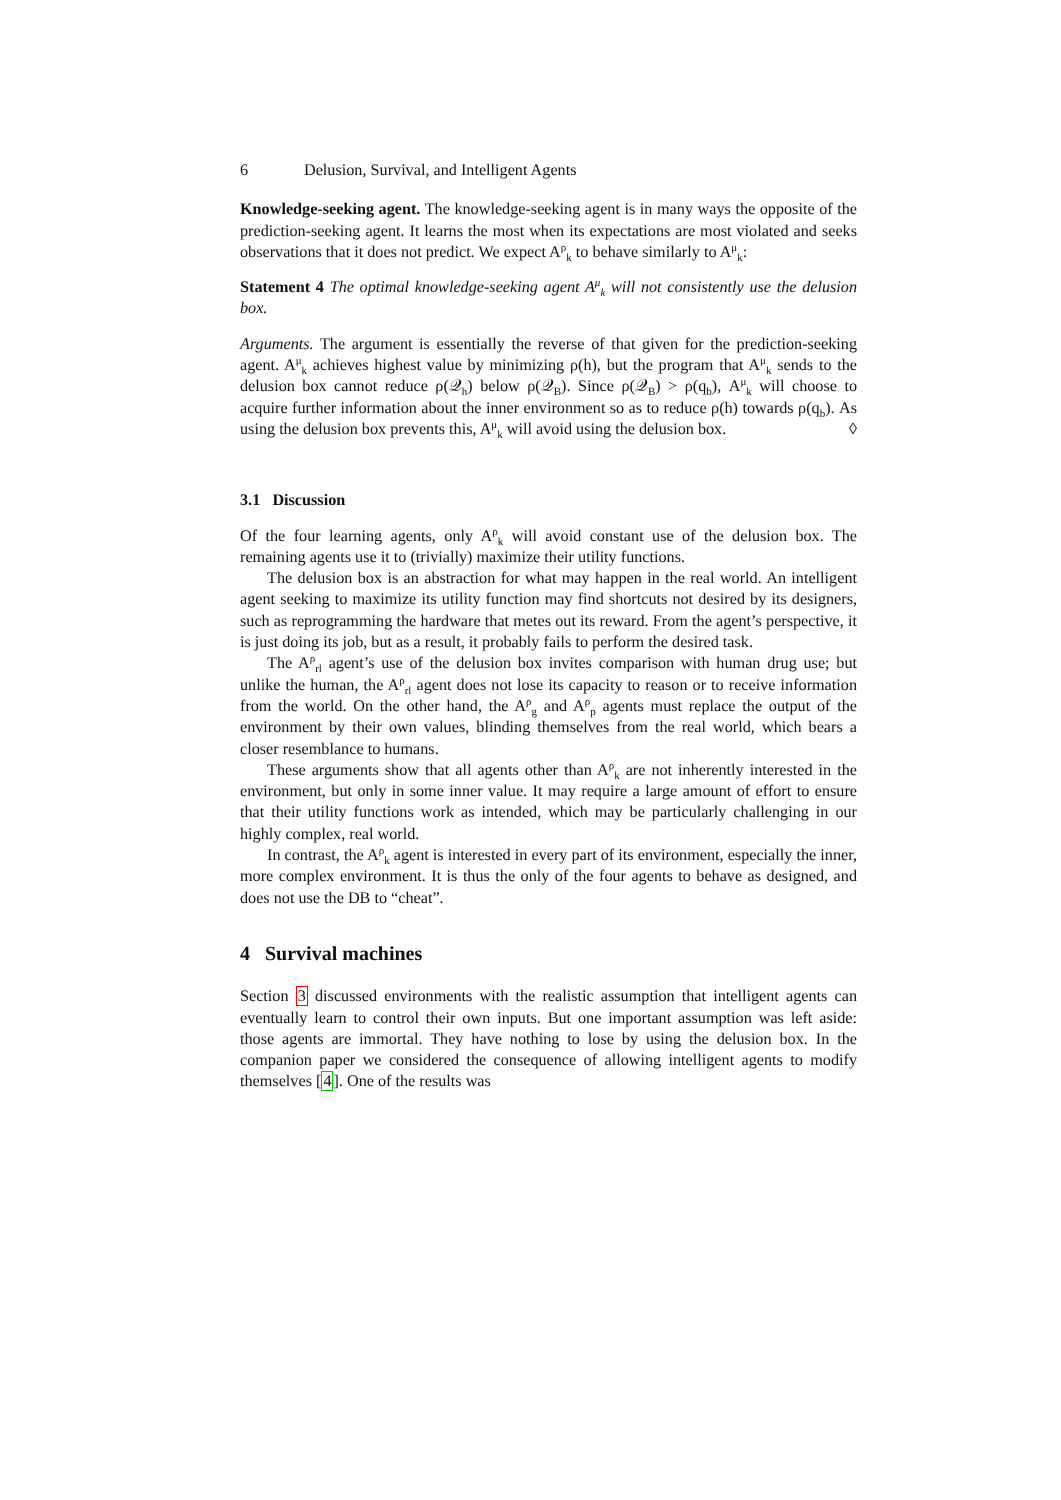6 Delusion, Survival, and Intelligent Agents
Knowledge-seeking agent. The knowledge-seeking agent is in many ways the opposite of the prediction-seeking agent. It learns the most when its expectations are most violated and seeks observations that it does not predict. We expect A<sup>ρ</sup><sub>k</sub> to behave similarly to A<sup>μ</sup><sub>k</sub>:
Statement 4 The optimal knowledge-seeking agent A<sup>μ</sup><sub>k</sub> will not consistently use the delusion box.
Arguments. The argument is essentially the reverse of that given for the prediction-seeking agent. A<sup>μ</sup><sub>k</sub> achieves highest value by minimizing ρ(h), but the program that A<sup>μ</sup><sub>k</sub> sends to the delusion box cannot reduce ρ(𝒬<sub>h</sub>) below ρ(𝒬<sub>B</sub>). Since ρ(𝒬<sub>B</sub>) > ρ(q<sub>b</sub>), A<sup>μ</sup><sub>k</sub> will choose to acquire further information about the inner environment so as to reduce ρ(h) towards ρ(q<sub>b</sub>). As using the delusion box prevents this, A<sup>μ</sup><sub>k</sub> will avoid using the delusion box. ◊
3.1 Discussion
Of the four learning agents, only A<sup>ρ</sup><sub>k</sub> will avoid constant use of the delusion box. The remaining agents use it to (trivially) maximize their utility functions.
The delusion box is an abstraction for what may happen in the real world. An intelligent agent seeking to maximize its utility function may find shortcuts not desired by its designers, such as reprogramming the hardware that metes out its reward. From the agent’s perspective, it is just doing its job, but as a result, it probably fails to perform the desired task.
The A<sup>ρ</sup><sub>rl</sub> agent’s use of the delusion box invites comparison with human drug use; but unlike the human, the A<sup>ρ</sup><sub>rl</sub> agent does not lose its capacity to reason or to receive information from the world. On the other hand, the A<sup>ρ</sup><sub>g</sub> and A<sup>ρ</sup><sub>p</sub> agents must replace the output of the environment by their own values, blinding themselves from the real world, which bears a closer resemblance to humans.
These arguments show that all agents other than A<sup>ρ</sup><sub>k</sub> are not inherently interested in the environment, but only in some inner value. It may require a large amount of effort to ensure that their utility functions work as intended, which may be particularly challenging in our highly complex, real world.
In contrast, the A<sup>ρ</sup><sub>k</sub> agent is interested in every part of its environment, especially the inner, more complex environment. It is thus the only of the four agents to behave as designed, and does not use the DB to “cheat”.
4 Survival machines
Section 3 discussed environments with the realistic assumption that intelligent agents can eventually learn to control their own inputs. But one important assumption was left aside: those agents are immortal. They have nothing to lose by using the delusion box. In the companion paper we considered the consequence of allowing intelligent agents to modify themselves [4]. One of the results was